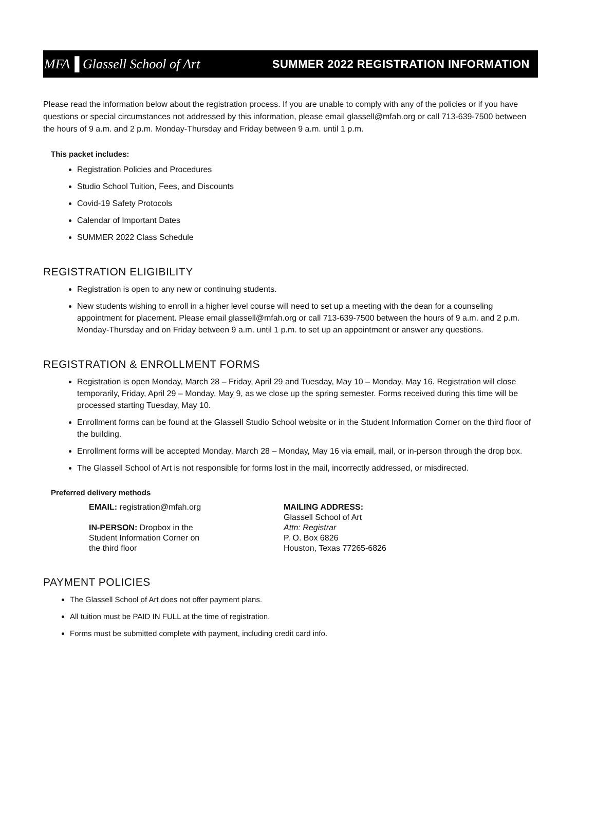MFA▐ Glassell School of Art SUMMER 2022 REGISTRATION INFORMATION
Please read the information below about the registration process. If you are unable to comply with any of the policies or if you have questions or special circumstances not addressed by this information, please email glassell@mfah.org or call 713-639-7500 between the hours of 9 a.m. and 2 p.m. Monday-Thursday and Friday between 9 a.m. until 1 p.m.
This packet includes:
Registration Policies and Procedures
Studio School Tuition, Fees, and Discounts
Covid-19 Safety Protocols
Calendar of Important Dates
SUMMER 2022 Class Schedule
REGISTRATION ELIGIBILITY
Registration is open to any new or continuing students.
New students wishing to enroll in a higher level course will need to set up a meeting with the dean for a counseling appointment for placement. Please email glassell@mfah.org or call 713-639-7500 between the hours of 9 a.m. and 2 p.m. Monday-Thursday and on Friday between 9 a.m. until 1 p.m. to set up an appointment or answer any questions.
REGISTRATION & ENROLLMENT FORMS
Registration is open Monday, March 28 – Friday, April 29 and Tuesday, May 10 – Monday, May 16. Registration will close temporarily, Friday, April 29 – Monday, May 9, as we close up the spring semester. Forms received during this time will be processed starting Tuesday, May 10.
Enrollment forms can be found at the Glassell Studio School website or in the Student Information Corner on the third floor of the building.
Enrollment forms will be accepted Monday, March 28 – Monday, May 16 via email, mail, or in-person through the drop box.
The Glassell School of Art is not responsible for forms lost in the mail, incorrectly addressed, or misdirected.
Preferred delivery methods
EMAIL: registration@mfah.org
IN-PERSON: Dropbox in the
Student Information Corner on
the third floor
MAILING ADDRESS:
Glassell School of Art
Attn: Registrar
P. O. Box 6826
Houston, Texas 77265-6826
PAYMENT POLICIES
The Glassell School of Art does not offer payment plans.
All tuition must be PAID IN FULL at the time of registration.
Forms must be submitted complete with payment, including credit card info.